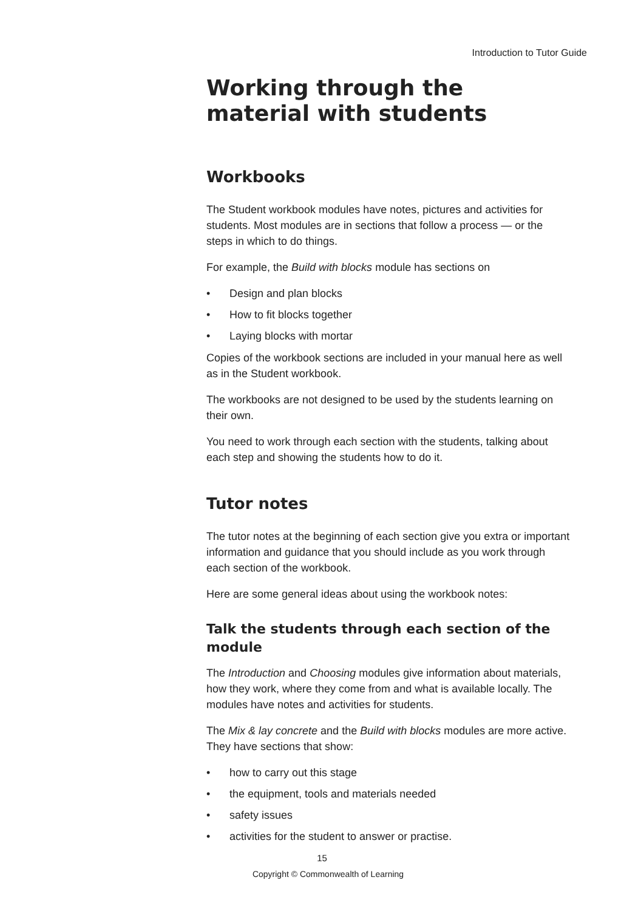Introduction to Tutor Guide
Working through the material with students
Workbooks
The Student workbook modules have notes, pictures and activities for students. Most modules are in sections that follow a process — or the steps in which to do things.
For example, the Build with blocks module has sections on
• Design and plan blocks
• How to fit blocks together
• Laying blocks with mortar
Copies of the workbook sections are included in your manual here as well as in the Student workbook.
The workbooks are not designed to be used by the students learning on their own.
You need to work through each section with the students, talking about each step and showing the students how to do it.
Tutor notes
The tutor notes at the beginning of each section give you extra or important information and guidance that you should include as you work through each section of the workbook.
Here are some general ideas about using the workbook notes:
Talk the students through each section of the module
The Introduction and Choosing modules give information about materials, how they work, where they come from and what is available locally. The modules have notes and activities for students.
The Mix & lay concrete and the Build with blocks modules are more active. They have sections that show:
• how to carry out this stage
• the equipment, tools and materials needed
• safety issues
• activities for the student to answer or practise.
15
Copyright © Commonwealth of Learning